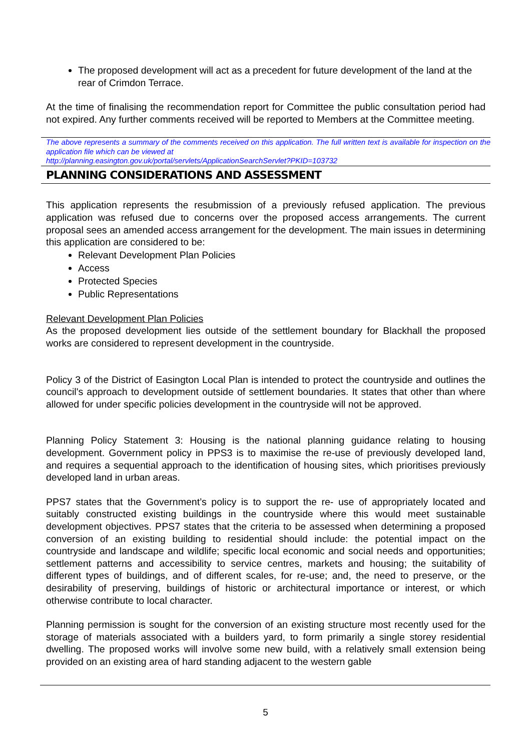The proposed development will act as a precedent for future development of the land at the rear of Crimdon Terrace.
At the time of finalising the recommendation report for Committee the public consultation period had not expired. Any further comments received will be reported to Members at the Committee meeting.
The above represents a summary of the comments received on this application. The full written text is available for inspection on the application file which can be viewed at
http://planning.easington.gov.uk/portal/servlets/ApplicationSearchServlet?PKID=103732
PLANNING CONSIDERATIONS AND ASSESSMENT
This application represents the resubmission of a previously refused application. The previous application was refused due to concerns over the proposed access arrangements. The current proposal sees an amended access arrangement for the development. The main issues in determining this application are considered to be:
Relevant Development Plan Policies
Access
Protected Species
Public Representations
Relevant Development Plan Policies
As the proposed development lies outside of the settlement boundary for Blackhall the proposed works are considered to represent development in the countryside.
Policy 3 of the District of Easington Local Plan is intended to protect the countryside and outlines the council's approach to development outside of settlement boundaries. It states that other than where allowed for under specific policies development in the countryside will not be approved.
Planning Policy Statement 3: Housing is the national planning guidance relating to housing development. Government policy in PPS3 is to maximise the re-use of previously developed land, and requires a sequential approach to the identification of housing sites, which prioritises previously developed land in urban areas.
PPS7 states that the Government’s policy is to support the re- use of appropriately located and suitably constructed existing buildings in the countryside where this would meet sustainable development objectives. PPS7 states that the criteria to be assessed when determining a proposed conversion of an existing building to residential should include: the potential impact on the countryside and landscape and wildlife; specific local economic and social needs and opportunities; settlement patterns and accessibility to service centres, markets and housing; the suitability of different types of buildings, and of different scales, for re-use; and, the need to preserve, or the desirability of preserving, buildings of historic or architectural importance or interest, or which otherwise contribute to local character.
Planning permission is sought for the conversion of an existing structure most recently used for the storage of materials associated with a builders yard, to form primarily a single storey residential dwelling. The proposed works will involve some new build, with a relatively small extension being provided on an existing area of hard standing adjacent to the western gable
5